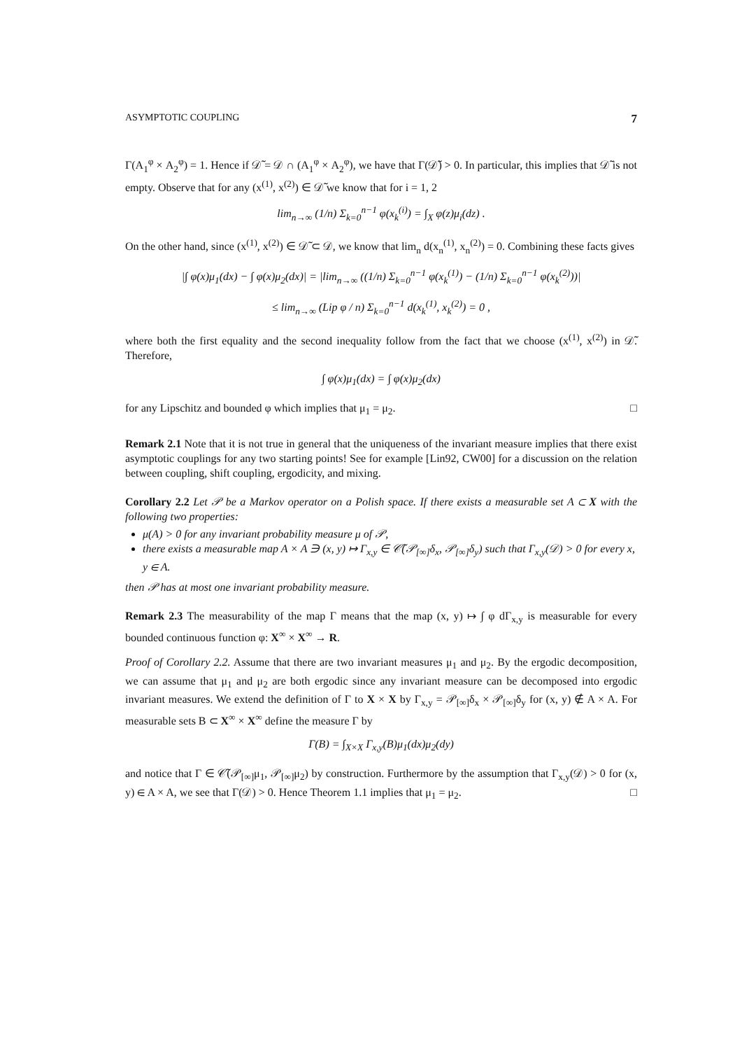ASYMPTOTIC COUPLING 7
Γ(A<sub>1</sub><sup>φ</sup> × A<sub>2</sub><sup>φ</sup>) = 1. Hence if 𝒟̃ = 𝒟 ∩ (A<sub>1</sub><sup>φ</sup> × A<sub>2</sub><sup>φ</sup>), we have that Γ(𝒟̃) > 0. In particular, this implies that 𝒟̃ is not empty. Observe that for any (x<sup>(1)</sup>, x<sup>(2)</sup>) ∈ 𝒟̃ we know that for i = 1, 2
lim<sub>n→∞</sub> (1/n) Σ<sub>k=0</sub><sup>n−1</sup> φ(x<sub>k</sub><sup>(i)</sup>) = ∫<sub>X</sub> φ(z)μ<sub>i</sub>(dz) .
On the other hand, since (x<sup>(1)</sup>, x<sup>(2)</sup>) ∈ 𝒟̃ ⊂ 𝒟, we know that lim<sub>n</sub> d(x<sub>n</sub><sup>(1)</sup>, x<sub>n</sub><sup>(2)</sup>) = 0. Combining these facts gives
|∫ φ(x)μ<sub>1</sub>(dx) − ∫ φ(x)μ<sub>2</sub>(dx)| = |lim<sub>n→∞</sub> ((1/n) Σ<sub>k=0</sub><sup>n−1</sup> φ(x<sub>k</sub><sup>(1)</sup>) − (1/n) Σ<sub>k=0</sub><sup>n−1</sup> φ(x<sub>k</sub><sup>(2)</sup>))|
≤ lim<sub>n→∞</sub> (Lip φ / n) Σ<sub>k=0</sub><sup>n−1</sup> d(x<sub>k</sub><sup>(1)</sup>, x<sub>k</sub><sup>(2)</sup>) = 0 ,
where both the first equality and the second inequality follow from the fact that we choose (x<sup>(1)</sup>, x<sup>(2)</sup>) in 𝒟̃. Therefore,
∫ φ(x)μ<sub>1</sub>(dx) = ∫ φ(x)μ<sub>2</sub>(dx)
for any Lipschitz and bounded φ which implies that μ<sub>1</sub> = μ<sub>2</sub>. □
Remark 2.1 Note that it is not true in general that the uniqueness of the invariant measure implies that there exist asymptotic couplings for any two starting points! See for example [Lin92, CW00] for a discussion on the relation between coupling, shift coupling, ergodicity, and mixing.
Corollary 2.2 Let 𝒫 be a Markov operator on a Polish space. If there exists a measurable set A ⊂ X with the following two properties:
μ(A) > 0 for any invariant probability measure μ of 𝒫,
there exists a measurable map A × A ∋ (x, y) ↦ Γ<sub>x,y</sub> ∈ 𝒞̃(𝒫<sub>[∞]</sub>δ<sub>x</sub>, 𝒫<sub>[∞]</sub>δ<sub>y</sub>) such that Γ<sub>x,y</sub>(𝒟) > 0 for every x, y ∈ A.
then 𝒫 has at most one invariant probability measure.
Remark 2.3 The measurability of the map Γ means that the map (x, y) ↦ ∫ φ dΓ<sub>x,y</sub> is measurable for every bounded continuous function φ: X<sup>∞</sup> × X<sup>∞</sup> → R.
Proof of Corollary 2.2. Assume that there are two invariant measures μ<sub>1</sub> and μ<sub>2</sub>. By the ergodic decomposition, we can assume that μ<sub>1</sub> and μ<sub>2</sub> are both ergodic since any invariant measure can be decomposed into ergodic invariant measures. We extend the definition of Γ to X × X by Γ<sub>x,y</sub> = 𝒫<sub>[∞]</sub>δ<sub>x</sub> × 𝒫<sub>[∞]</sub>δ<sub>y</sub> for (x, y) ∉ A × A. For measurable sets B ⊂ X<sup>∞</sup> × X<sup>∞</sup> define the measure Γ by
Γ(B) = ∫<sub>X×X</sub> Γ<sub>x,y</sub>(B)μ<sub>1</sub>(dx)μ<sub>2</sub>(dy)
and notice that Γ ∈ 𝒞̃(𝒫<sub>[∞]</sub>μ<sub>1</sub>, 𝒫<sub>[∞]</sub>μ<sub>2</sub>) by construction. Furthermore by the assumption that Γ<sub>x,y</sub>(𝒟) > 0 for (x, y) ∈ A × A, we see that Γ(𝒟) > 0. Hence Theorem 1.1 implies that μ<sub>1</sub> = μ<sub>2</sub>. □